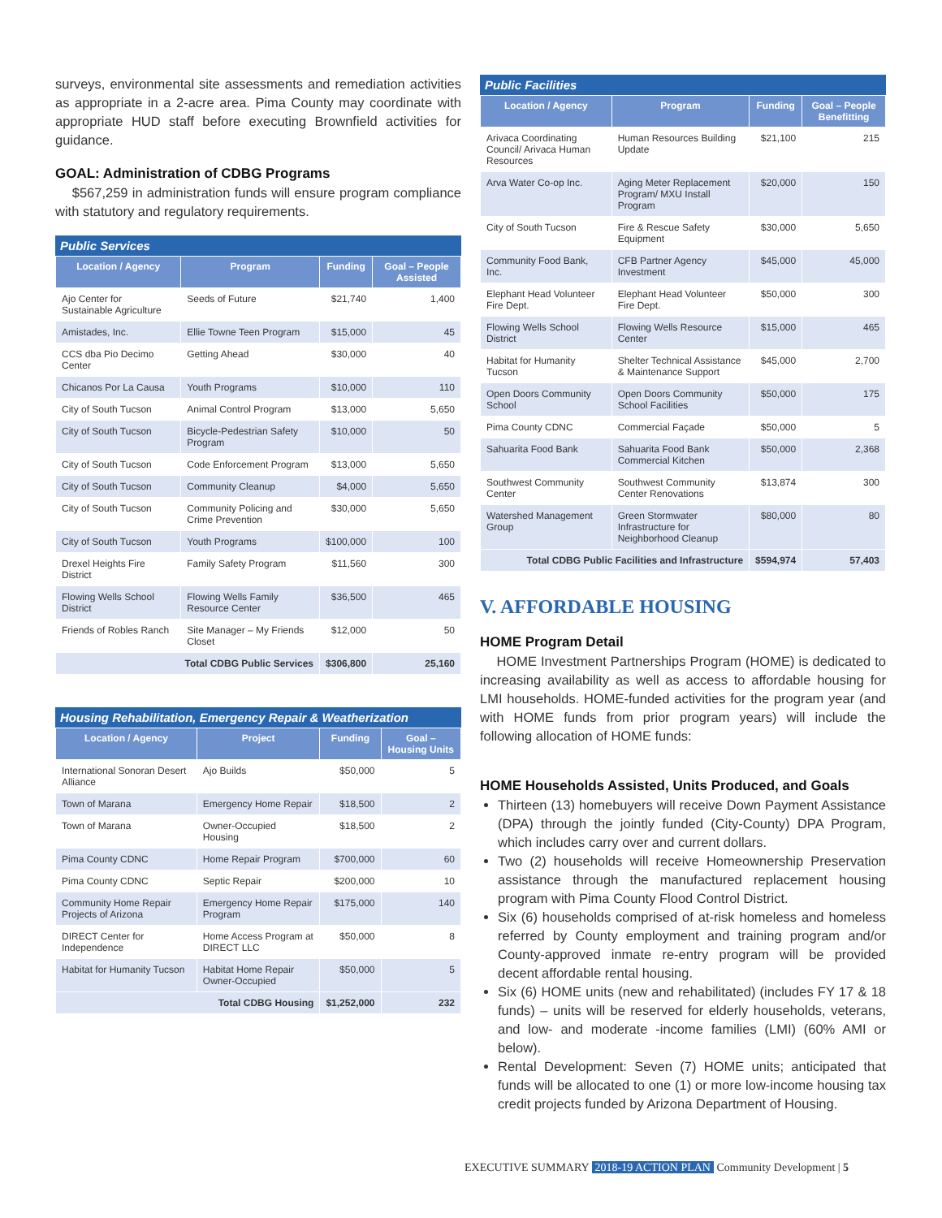surveys, environmental site assessments and remediation activities as appropriate in a 2-acre area. Pima County may coordinate with appropriate HUD staff before executing Brownfield activities for guidance.
GOAL: Administration of CDBG Programs
$567,259 in administration funds will ensure program compliance with statutory and regulatory requirements.
Public Services
| Location / Agency | Program | Funding | Goal – People Assisted |
| --- | --- | --- | --- |
| Ajo Center for Sustainable Agriculture | Seeds of Future | $21,740 | 1,400 |
| Amistades, Inc. | Ellie Towne Teen Program | $15,000 | 45 |
| CCS dba Pio Decimo Center | Getting Ahead | $30,000 | 40 |
| Chicanos Por La Causa | Youth Programs | $10,000 | 110 |
| City of South Tucson | Animal Control Program | $13,000 | 5,650 |
| City of South Tucson | Bicycle-Pedestrian Safety Program | $10,000 | 50 |
| City of South Tucson | Code Enforcement Program | $13,000 | 5,650 |
| City of South Tucson | Community Cleanup | $4,000 | 5,650 |
| City of South Tucson | Community Policing and Crime Prevention | $30,000 | 5,650 |
| City of South Tucson | Youth Programs | $100,000 | 100 |
| Drexel Heights Fire District | Family Safety Program | $11,560 | 300 |
| Flowing Wells School District | Flowing Wells Family Resource Center | $36,500 | 465 |
| Friends of Robles Ranch | Site Manager – My Friends Closet | $12,000 | 50 |
| Total CDBG Public Services | | $306,800 | 25,160 |
Housing Rehabilitation, Emergency Repair & Weatherization
| Location / Agency | Project | Funding | Goal – Housing Units |
| --- | --- | --- | --- |
| International Sonoran Desert Alliance | Ajo Builds | $50,000 | 5 |
| Town of Marana | Emergency Home Repair | $18,500 | 2 |
| Town of Marana | Owner-Occupied Housing | $18,500 | 2 |
| Pima County CDNC | Home Repair Program | $700,000 | 60 |
| Pima County CDNC | Septic Repair | $200,000 | 10 |
| Community Home Repair Projects of Arizona | Emergency Home Repair Program | $175,000 | 140 |
| DIRECT Center for Independence | Home Access Program at DIRECT LLC | $50,000 | 8 |
| Habitat for Humanity Tucson | Habitat Home Repair Owner-Occupied | $50,000 | 5 |
| Total CDBG Housing | | $1,252,000 | 232 |
Public Facilities
| Location / Agency | Program | Funding | Goal – People Benefitting |
| --- | --- | --- | --- |
| Arivaca Coordinating Council/ Arivaca Human Resources | Human Resources Building Update | $21,100 | 215 |
| Arva Water Co-op Inc. | Aging Meter Replacement Program/ MXU Install Program | $20,000 | 150 |
| City of South Tucson | Fire & Rescue Safety Equipment | $30,000 | 5,650 |
| Community Food Bank, Inc. | CFB Partner Agency Investment | $45,000 | 45,000 |
| Elephant Head Volunteer Fire Dept. | Elephant Head Volunteer Fire Dept. | $50,000 | 300 |
| Flowing Wells School District | Flowing Wells Resource Center | $15,000 | 465 |
| Habitat for Humanity Tucson | Shelter Technical Assistance & Maintenance Support | $45,000 | 2,700 |
| Open Doors Community School | Open Doors Community School Facilities | $50,000 | 175 |
| Pima County CDNC | Commercial Façade | $50,000 | 5 |
| Sahuarita Food Bank | Sahuarita Food Bank Commercial Kitchen | $50,000 | 2,368 |
| Southwest Community Center | Southwest Community Center Renovations | $13,874 | 300 |
| Watershed Management Group | Green Stormwater Infrastructure for Neighborhood Cleanup | $80,000 | 80 |
| Total CDBG Public Facilities and Infrastructure | | $594,974 | 57,403 |
V. AFFORDABLE HOUSING
HOME Program Detail
HOME Investment Partnerships Program (HOME) is dedicated to increasing availability as well as access to affordable housing for LMI households. HOME-funded activities for the program year (and with HOME funds from prior program years) will include the following allocation of HOME funds:
HOME Households Assisted, Units Produced, and Goals
Thirteen (13) homebuyers will receive Down Payment Assistance (DPA) through the jointly funded (City-County) DPA Program, which includes carry over and current dollars.
Two (2) households will receive Homeownership Preservation assistance through the manufactured replacement housing program with Pima County Flood Control District.
Six (6) households comprised of at-risk homeless and homeless referred by County employment and training program and/or County-approved inmate re-entry program will be provided decent affordable rental housing.
Six (6) HOME units (new and rehabilitated) (includes FY 17 & 18 funds) – units will be reserved for elderly households, veterans, and low- and moderate -income families (LMI) (60% AMI or below).
Rental Development: Seven (7) HOME units; anticipated that funds will be allocated to one (1) or more low-income housing tax credit projects funded by Arizona Department of Housing.
EXECUTIVE SUMMARY 2018-19 ACTION PLAN Community Development | 5